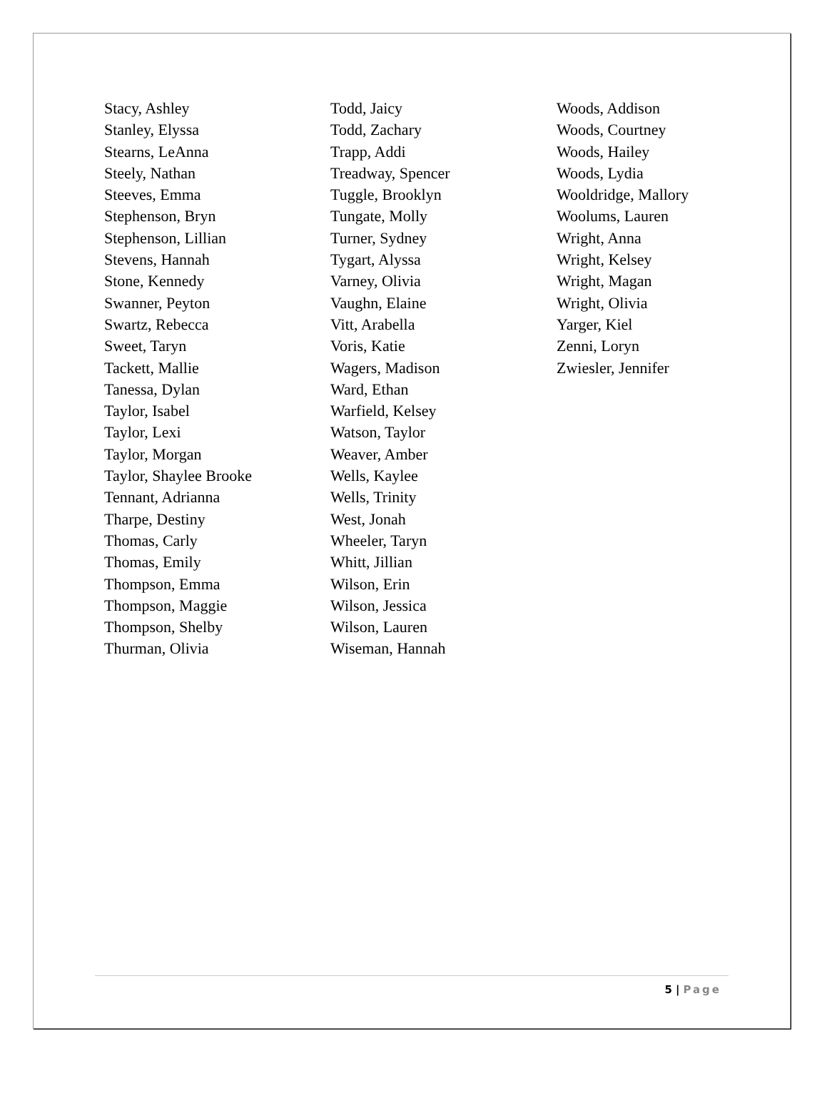Stacy, Ashley
Stanley, Elyssa
Stearns, LeAnna
Steely, Nathan
Steeves, Emma
Stephenson, Bryn
Stephenson, Lillian
Stevens, Hannah
Stone, Kennedy
Swanner, Peyton
Swartz, Rebecca
Sweet, Taryn
Tackett, Mallie
Tanessa, Dylan
Taylor, Isabel
Taylor, Lexi
Taylor, Morgan
Taylor, Shaylee Brooke
Tennant, Adrianna
Tharpe, Destiny
Thomas, Carly
Thomas, Emily
Thompson, Emma
Thompson, Maggie
Thompson, Shelby
Thurman, Olivia
Todd, Jaicy
Todd, Zachary
Trapp, Addi
Treadway, Spencer
Tuggle, Brooklyn
Tungate, Molly
Turner, Sydney
Tygart, Alyssa
Varney, Olivia
Vaughn, Elaine
Vitt, Arabella
Voris, Katie
Wagers, Madison
Ward, Ethan
Warfield, Kelsey
Watson, Taylor
Weaver, Amber
Wells, Kaylee
Wells, Trinity
West, Jonah
Wheeler, Taryn
Whitt, Jillian
Wilson, Erin
Wilson, Jessica
Wilson, Lauren
Wiseman, Hannah
Woods, Addison
Woods, Courtney
Woods, Hailey
Woods, Lydia
Wooldridge, Mallory
Woolums, Lauren
Wright, Anna
Wright, Kelsey
Wright, Magan
Wright, Olivia
Yarger, Kiel
Zenni, Loryn
Zwiesler, Jennifer
5 | Page